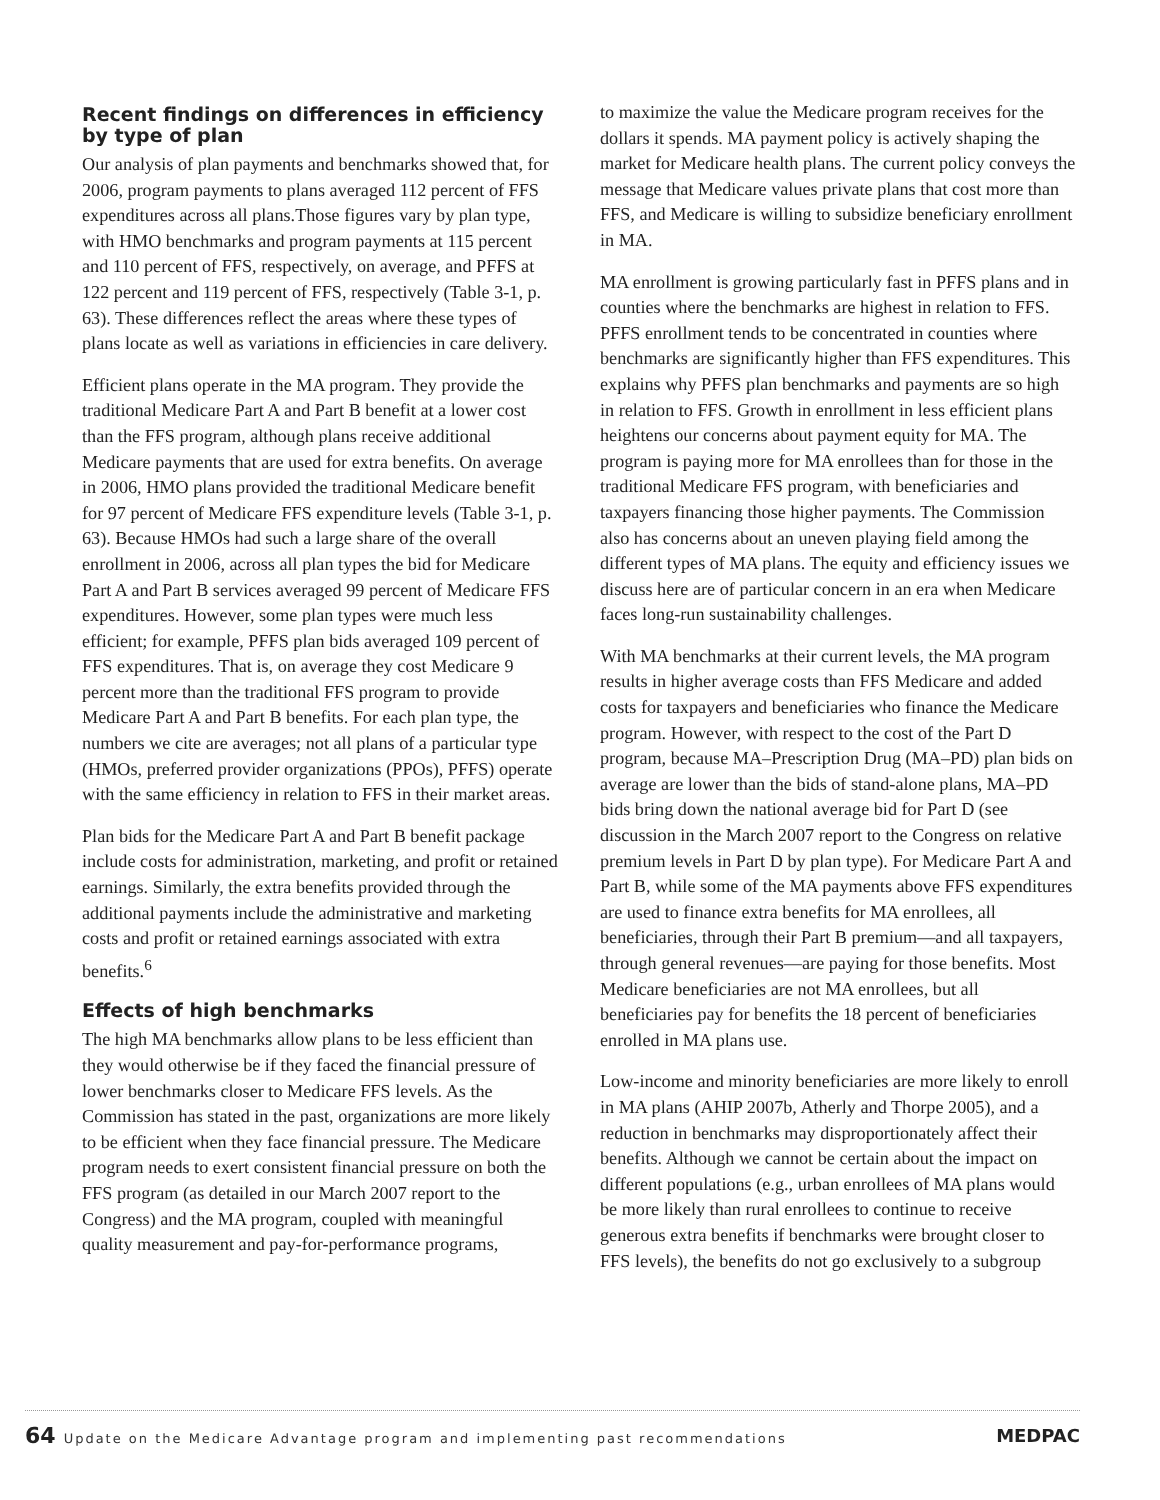Recent findings on differences in efficiency by type of plan
Our analysis of plan payments and benchmarks showed that, for 2006, program payments to plans averaged 112 percent of FFS expenditures across all plans.Those figures vary by plan type, with HMO benchmarks and program payments at 115 percent and 110 percent of FFS, respectively, on average, and PFFS at 122 percent and 119 percent of FFS, respectively (Table 3-1, p. 63). These differences reflect the areas where these types of plans locate as well as variations in efficiencies in care delivery.
Efficient plans operate in the MA program. They provide the traditional Medicare Part A and Part B benefit at a lower cost than the FFS program, although plans receive additional Medicare payments that are used for extra benefits. On average in 2006, HMO plans provided the traditional Medicare benefit for 97 percent of Medicare FFS expenditure levels (Table 3-1, p. 63). Because HMOs had such a large share of the overall enrollment in 2006, across all plan types the bid for Medicare Part A and Part B services averaged 99 percent of Medicare FFS expenditures. However, some plan types were much less efficient; for example, PFFS plan bids averaged 109 percent of FFS expenditures. That is, on average they cost Medicare 9 percent more than the traditional FFS program to provide Medicare Part A and Part B benefits. For each plan type, the numbers we cite are averages; not all plans of a particular type (HMOs, preferred provider organizations (PPOs), PFFS) operate with the same efficiency in relation to FFS in their market areas.
Plan bids for the Medicare Part A and Part B benefit package include costs for administration, marketing, and profit or retained earnings. Similarly, the extra benefits provided through the additional payments include the administrative and marketing costs and profit or retained earnings associated with extra benefits.<sup>6</sup>
Effects of high benchmarks
The high MA benchmarks allow plans to be less efficient than they would otherwise be if they faced the financial pressure of lower benchmarks closer to Medicare FFS levels. As the Commission has stated in the past, organizations are more likely to be efficient when they face financial pressure. The Medicare program needs to exert consistent financial pressure on both the FFS program (as detailed in our March 2007 report to the Congress) and the MA program, coupled with meaningful quality measurement and pay-for-performance programs,
to maximize the value the Medicare program receives for the dollars it spends. MA payment policy is actively shaping the market for Medicare health plans. The current policy conveys the message that Medicare values private plans that cost more than FFS, and Medicare is willing to subsidize beneficiary enrollment in MA.
MA enrollment is growing particularly fast in PFFS plans and in counties where the benchmarks are highest in relation to FFS. PFFS enrollment tends to be concentrated in counties where benchmarks are significantly higher than FFS expenditures. This explains why PFFS plan benchmarks and payments are so high in relation to FFS. Growth in enrollment in less efficient plans heightens our concerns about payment equity for MA. The program is paying more for MA enrollees than for those in the traditional Medicare FFS program, with beneficiaries and taxpayers financing those higher payments. The Commission also has concerns about an uneven playing field among the different types of MA plans. The equity and efficiency issues we discuss here are of particular concern in an era when Medicare faces long-run sustainability challenges.
With MA benchmarks at their current levels, the MA program results in higher average costs than FFS Medicare and added costs for taxpayers and beneficiaries who finance the Medicare program. However, with respect to the cost of the Part D program, because MA–Prescription Drug (MA–PD) plan bids on average are lower than the bids of stand-alone plans, MA–PD bids bring down the national average bid for Part D (see discussion in the March 2007 report to the Congress on relative premium levels in Part D by plan type). For Medicare Part A and Part B, while some of the MA payments above FFS expenditures are used to finance extra benefits for MA enrollees, all beneficiaries, through their Part B premium—and all taxpayers, through general revenues—are paying for those benefits. Most Medicare beneficiaries are not MA enrollees, but all beneficiaries pay for benefits the 18 percent of beneficiaries enrolled in MA plans use.
Low-income and minority beneficiaries are more likely to enroll in MA plans (AHIP 2007b, Atherly and Thorpe 2005), and a reduction in benchmarks may disproportionately affect their benefits. Although we cannot be certain about the impact on different populations (e.g., urban enrollees of MA plans would be more likely than rural enrollees to continue to receive generous extra benefits if benchmarks were brought closer to FFS levels), the benefits do not go exclusively to a subgroup
64 Update on the Medicare Advantage program and implementing past recommendations
MEDPAC